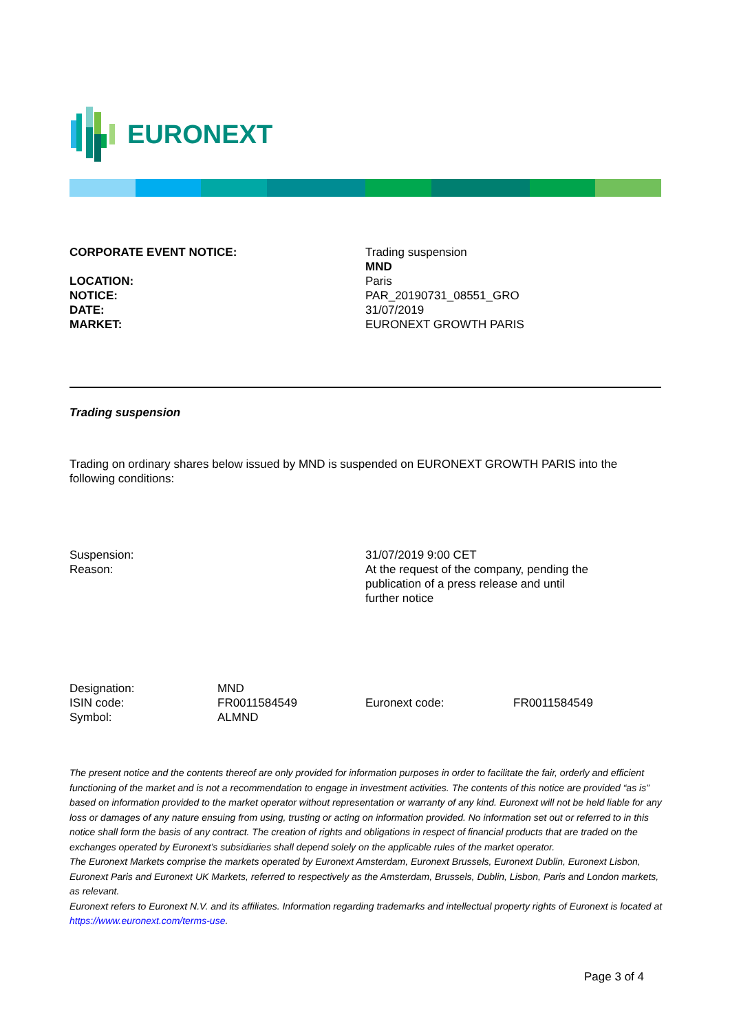EURONEXT
| CORPORATE EVENT NOTICE: | Trading suspension |
| | MND |
| LOCATION: | Paris |
| NOTICE: | PAR_20190731_08551_GRO |
| DATE: | 31/07/2019 |
| MARKET: | EURONEXT GROWTH PARIS |
Trading suspension
Trading on ordinary shares below issued by MND is suspended on EURONEXT GROWTH PARIS into the following conditions:
| Suspension: | 31/07/2019 9:00 CET |
| Reason: | At the request of the company, pending the publication of a press release and until further notice |
| Designation: | MND | | |
| ISIN code: | FR0011584549 | Euronext code: | FR0011584549 |
| Symbol: | ALMND | | |
The present notice and the contents thereof are only provided for information purposes in order to facilitate the fair, orderly and efficient functioning of the market and is not a recommendation to engage in investment activities. The contents of this notice are provided “as is” based on information provided to the market operator without representation or warranty of any kind. Euronext will not be held liable for any loss or damages of any nature ensuing from using, trusting or acting on information provided. No information set out or referred to in this notice shall form the basis of any contract. The creation of rights and obligations in respect of financial products that are traded on the exchanges operated by Euronext’s subsidiaries shall depend solely on the applicable rules of the market operator.
The Euronext Markets comprise the markets operated by Euronext Amsterdam, Euronext Brussels, Euronext Dublin, Euronext Lisbon, Euronext Paris and Euronext UK Markets, referred to respectively as the Amsterdam, Brussels, Dublin, Lisbon, Paris and London markets, as relevant.
Euronext refers to Euronext N.V. and its affiliates. Information regarding trademarks and intellectual property rights of Euronext is located at https://www.euronext.com/terms-use.
Page 3 of 4